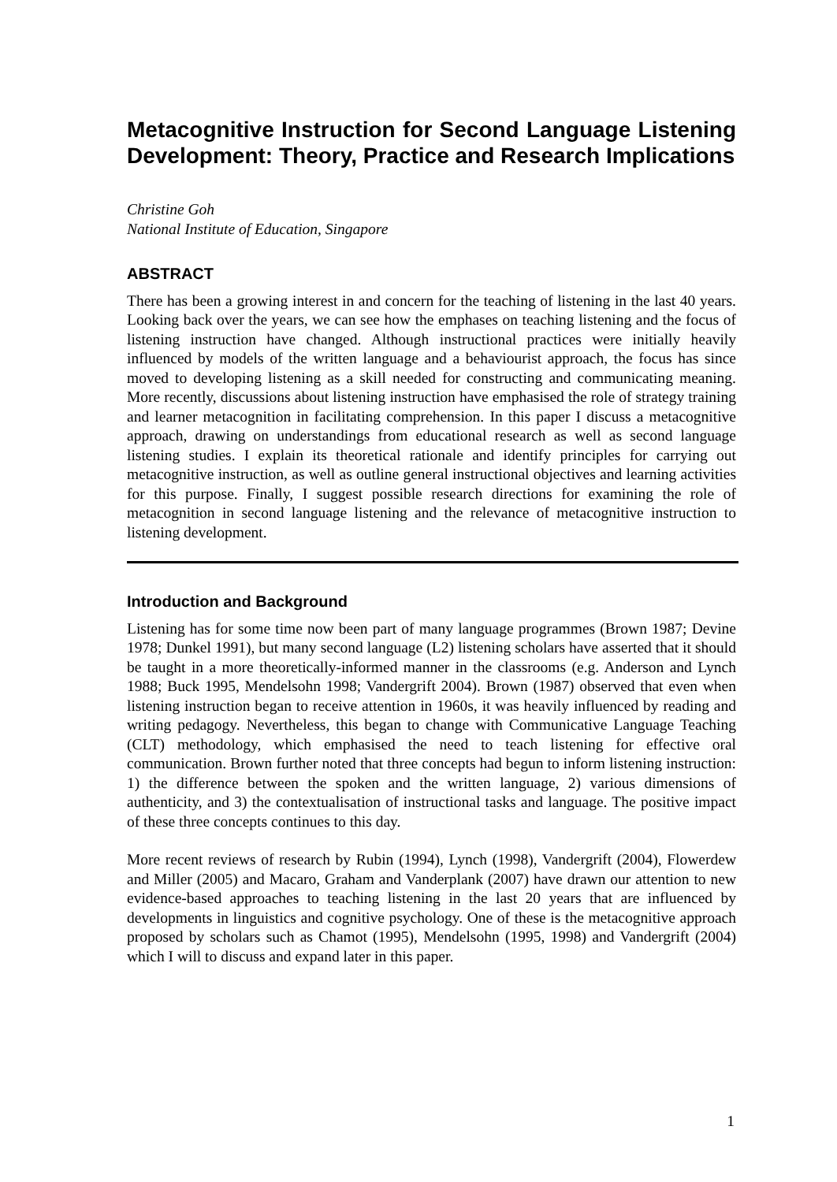Metacognitive Instruction for Second Language Listening Development: Theory, Practice and Research Implications
Christine Goh
National Institute of Education, Singapore
ABSTRACT
There has been a growing interest in and concern for the teaching of listening in the last 40 years. Looking back over the years, we can see how the emphases on teaching listening and the focus of listening instruction have changed. Although instructional practices were initially heavily influenced by models of the written language and a behaviourist approach, the focus has since moved to developing listening as a skill needed for constructing and communicating meaning. More recently, discussions about listening instruction have emphasised the role of strategy training and learner metacognition in facilitating comprehension. In this paper I discuss a metacognitive approach, drawing on understandings from educational research as well as second language listening studies. I explain its theoretical rationale and identify principles for carrying out metacognitive instruction, as well as outline general instructional objectives and learning activities for this purpose. Finally, I suggest possible research directions for examining the role of metacognition in second language listening and the relevance of metacognitive instruction to listening development.
Introduction and Background
Listening has for some time now been part of many language programmes (Brown 1987; Devine 1978; Dunkel 1991), but many second language (L2) listening scholars have asserted that it should be taught in a more theoretically-informed manner in the classrooms (e.g. Anderson and Lynch 1988; Buck 1995, Mendelsohn 1998; Vandergrift 2004). Brown (1987) observed that even when listening instruction began to receive attention in 1960s, it was heavily influenced by reading and writing pedagogy. Nevertheless, this began to change with Communicative Language Teaching (CLT) methodology, which emphasised the need to teach listening for effective oral communication. Brown further noted that three concepts had begun to inform listening instruction: 1) the difference between the spoken and the written language, 2) various dimensions of authenticity, and 3) the contextualisation of instructional tasks and language. The positive impact of these three concepts continues to this day.
More recent reviews of research by Rubin (1994), Lynch (1998), Vandergrift (2004), Flowerdew and Miller (2005) and Macaro, Graham and Vanderplank (2007) have drawn our attention to new evidence-based approaches to teaching listening in the last 20 years that are influenced by developments in linguistics and cognitive psychology. One of these is the metacognitive approach proposed by scholars such as Chamot (1995), Mendelsohn (1995, 1998) and Vandergrift (2004) which I will to discuss and expand later in this paper.
1